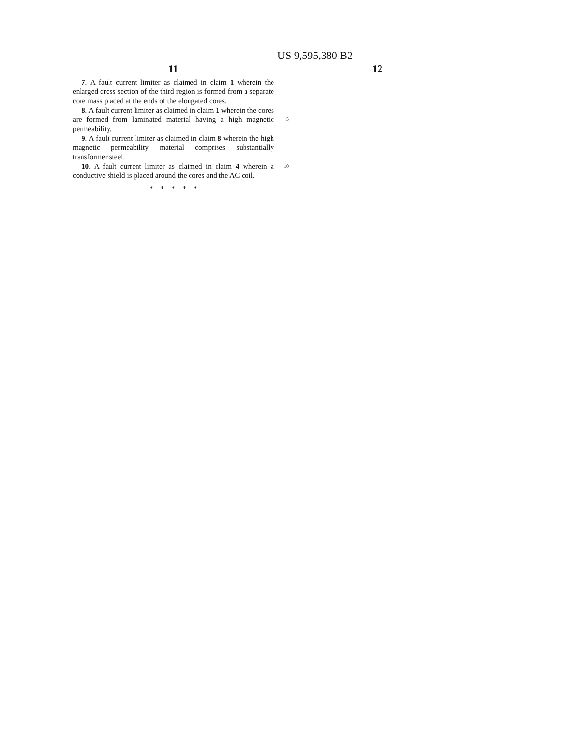US 9,595,380 B2
11
7. A fault current limiter as claimed in claim 1 wherein the enlarged cross section of the third region is formed from a separate core mass placed at the ends of the elongated cores.
8. A fault current limiter as claimed in claim 1 wherein the cores are formed from laminated material having a high 5 magnetic permeability.
9. A fault current limiter as claimed in claim 8 wherein the high magnetic permeability material comprises substantially transformer steel.
10. A fault current limiter as claimed in claim 4 wherein 10 a conductive shield is placed around the cores and the AC coil.
* * * * *
12